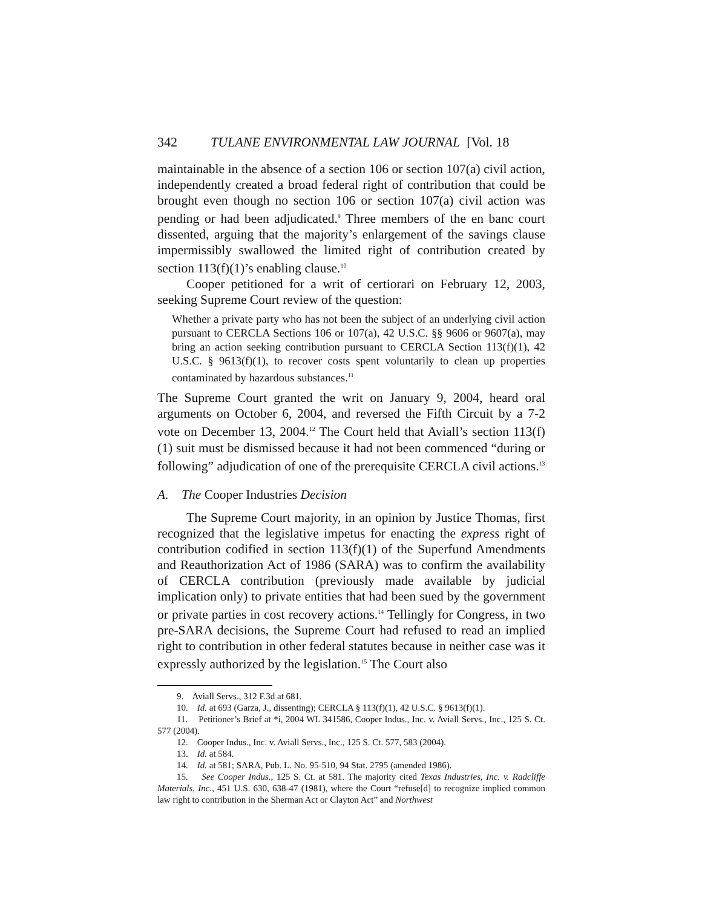342 TULANE ENVIRONMENTAL LAW JOURNAL [Vol. 18
maintainable in the absence of a section 106 or section 107(a) civil action, independently created a broad federal right of contribution that could be brought even though no section 106 or section 107(a) civil action was pending or had been adjudicated.<sup>9</sup> Three members of the en banc court dissented, arguing that the majority’s enlargement of the savings clause impermissibly swallowed the limited right of contribution created by section 113(f)(1)’s enabling clause.<sup>10</sup>
Cooper petitioned for a writ of certiorari on February 12, 2003, seeking Supreme Court review of the question:
Whether a private party who has not been the subject of an underlying civil action pursuant to CERCLA Sections 106 or 107(a), 42 U.S.C. §§ 9606 or 9607(a), may bring an action seeking contribution pursuant to CERCLA Section 113(f)(1), 42 U.S.C. § 9613(f)(1), to recover costs spent voluntarily to clean up properties contaminated by hazardous substances.<sup>11</sup>
The Supreme Court granted the writ on January 9, 2004, heard oral arguments on October 6, 2004, and reversed the Fifth Circuit by a 7-2 vote on December 13, 2004.<sup>12</sup> The Court held that Aviall’s section 113(f)(1) suit must be dismissed because it had not been commenced “during or following” adjudication of one of the prerequisite CERCLA civil actions.<sup>13</sup>
A. The Cooper Industries Decision
The Supreme Court majority, in an opinion by Justice Thomas, first recognized that the legislative impetus for enacting the express right of contribution codified in section 113(f)(1) of the Superfund Amendments and Reauthorization Act of 1986 (SARA) was to confirm the availability of CERCLA contribution (previously made available by judicial implication only) to private entities that had been sued by the government or private parties in cost recovery actions.<sup>14</sup> Tellingly for Congress, in two pre-SARA decisions, the Supreme Court had refused to read an implied right to contribution in other federal statutes because in neither case was it expressly authorized by the legislation.<sup>15</sup> The Court also
9. Aviall Servs., 312 F.3d at 681.
10. Id. at 693 (Garza, J., dissenting); CERCLA § 113(f)(1), 42 U.S.C. § 9613(f)(1).
11. Petitioner’s Brief at *i, 2004 WL 341586, Cooper Indus., Inc. v. Aviall Servs., Inc., 125 S. Ct. 577 (2004).
12. Cooper Indus., Inc. v. Aviall Servs., Inc., 125 S. Ct. 577, 583 (2004).
13. Id. at 584.
14. Id. at 581; SARA, Pub. L. No. 95-510, 94 Stat. 2795 (amended 1986).
15. See Cooper Indus., 125 S. Ct. at 581. The majority cited Texas Industries, Inc. v. Radcliffe Materials, Inc., 451 U.S. 630, 638-47 (1981), where the Court “refuse[d] to recognize implied common law right to contribution in the Sherman Act or Clayton Act” and Northwest